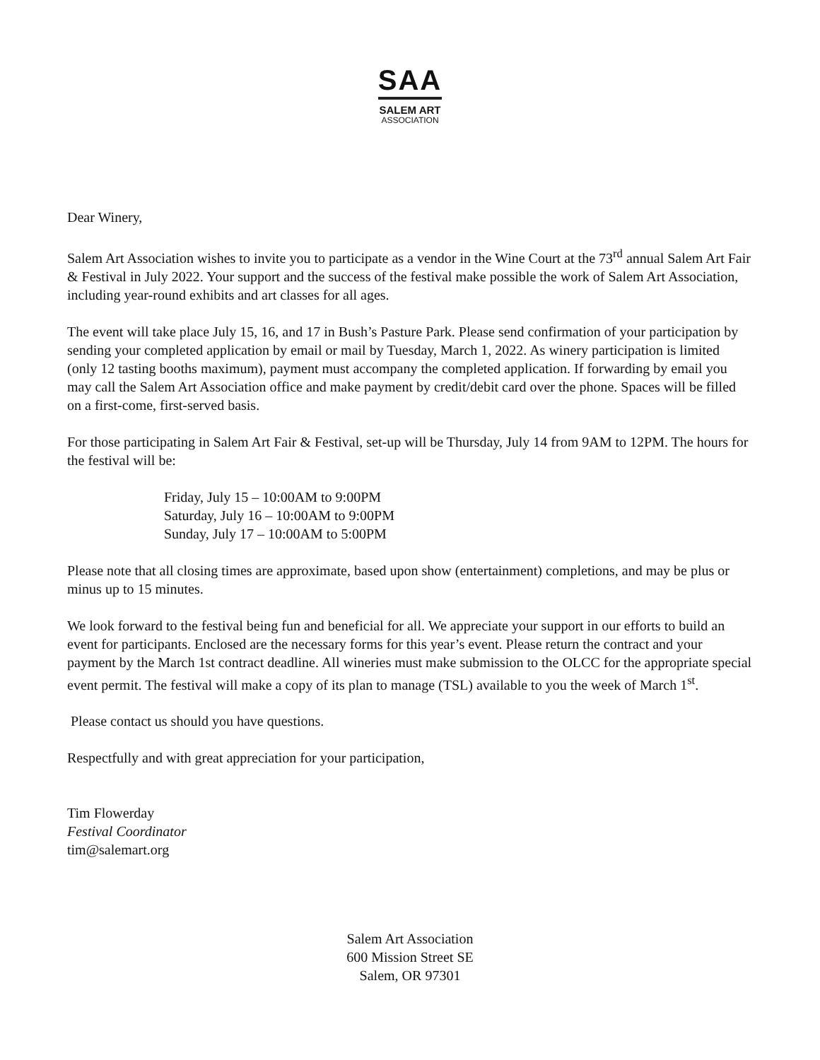SAA
SALEM ART
ASSOCIATION
Dear Winery,
Salem Art Association wishes to invite you to participate as a vendor in the Wine Court at the 73<sup>rd</sup> annual Salem Art Fair & Festival in July 2022. Your support and the success of the festival make possible the work of Salem Art Association, including year-round exhibits and art classes for all ages.
The event will take place July 15, 16, and 17 in Bush’s Pasture Park. Please send confirmation of your participation by sending your completed application by email or mail by Tuesday, March 1, 2022. As winery participation is limited (only 12 tasting booths maximum), payment must accompany the completed application. If forwarding by email you may call the Salem Art Association office and make payment by credit/debit card over the phone. Spaces will be filled on a first-come, first-served basis.
For those participating in Salem Art Fair & Festival, set-up will be Thursday, July 14 from 9AM to 12PM. The hours for the festival will be:
Friday, July 15 – 10:00AM to 9:00PM
Saturday, July 16 – 10:00AM to 9:00PM
Sunday, July 17 – 10:00AM to 5:00PM
Please note that all closing times are approximate, based upon show (entertainment) completions, and may be plus or minus up to 15 minutes.
We look forward to the festival being fun and beneficial for all. We appreciate your support in our efforts to build an event for participants. Enclosed are the necessary forms for this year’s event. Please return the contract and your payment by the March 1st contract deadline. All wineries must make submission to the OLCC for the appropriate special event permit. The festival will make a copy of its plan to manage (TSL) available to you the week of March 1<sup>st</sup>.
Please contact us should you have questions.
Respectfully and with great appreciation for your participation,
Tim Flowerday
Festival Coordinator
tim@salemart.org
Salem Art Association
600 Mission Street SE
Salem, OR 97301